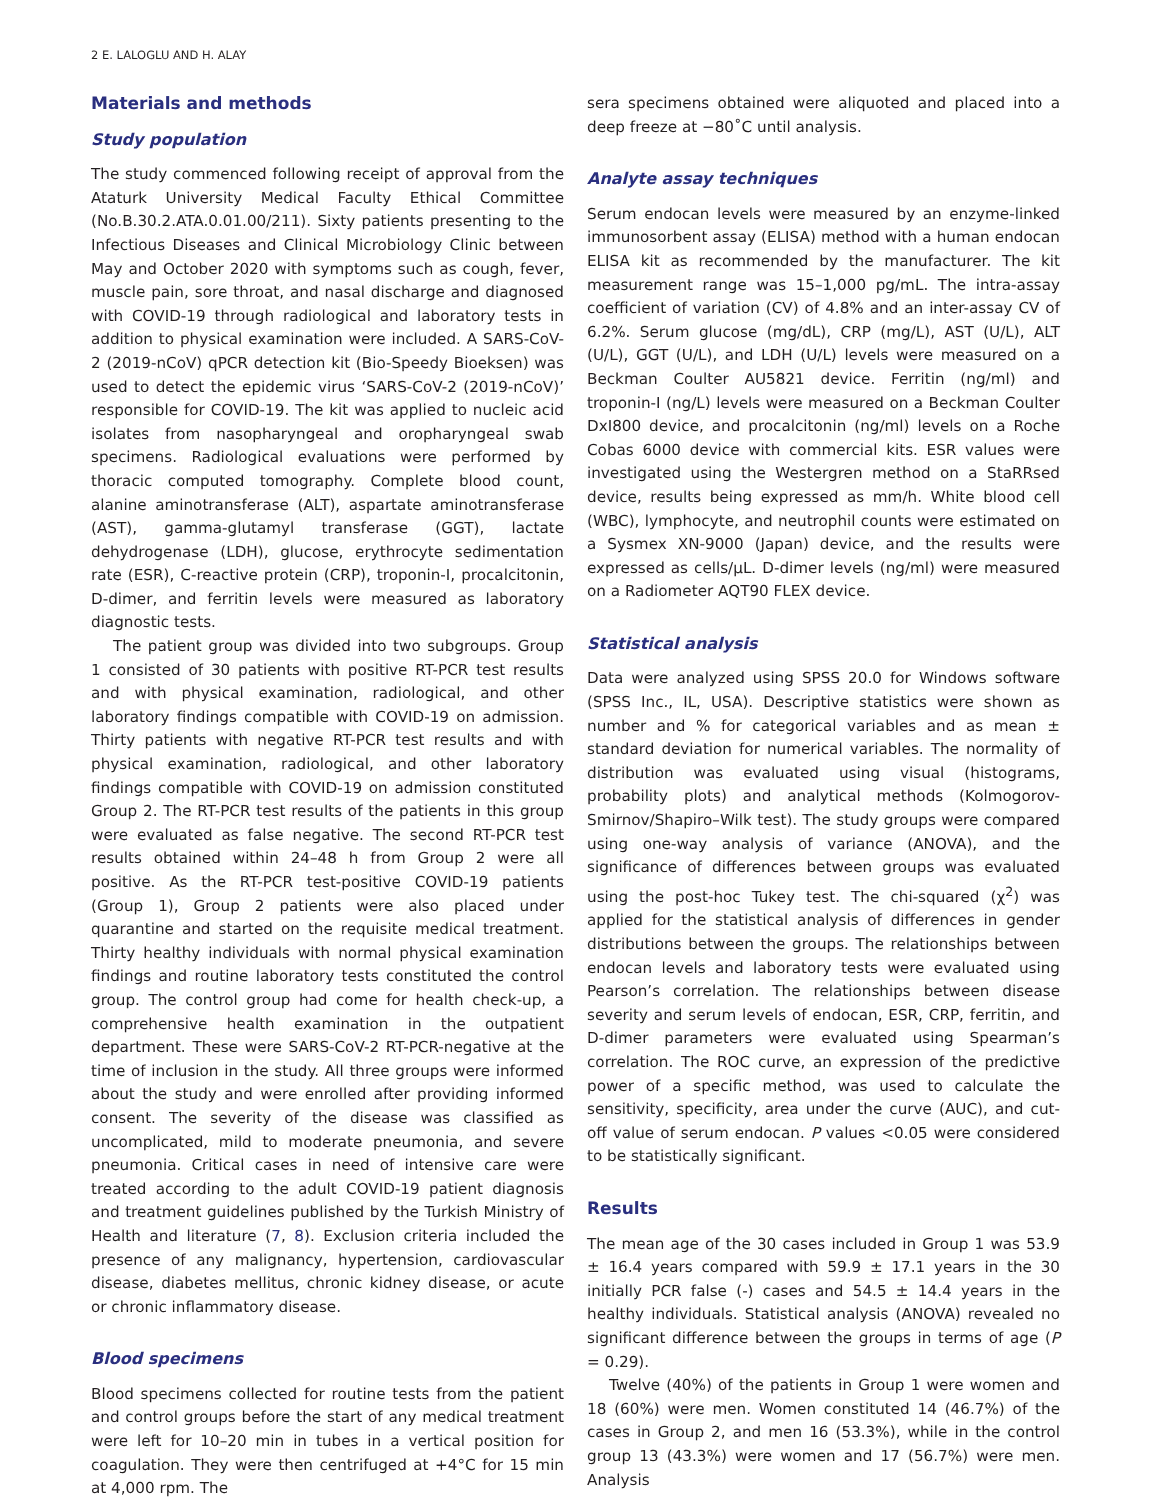2 E. LALOGLU AND H. ALAY
Materials and methods
Study population
The study commenced following receipt of approval from the Ataturk University Medical Faculty Ethical Committee (No.B.30.2.ATA.0.01.00/211). Sixty patients presenting to the Infectious Diseases and Clinical Microbiology Clinic between May and October 2020 with symptoms such as cough, fever, muscle pain, sore throat, and nasal discharge and diagnosed with COVID-19 through radiological and laboratory tests in addition to physical examination were included. A SARS-CoV-2 (2019-nCoV) qPCR detection kit (Bio-Speedy Bioeksen) was used to detect the epidemic virus ‘SARS-CoV-2 (2019-nCoV)’ responsible for COVID-19. The kit was applied to nucleic acid isolates from nasopharyngeal and oropharyngeal swab specimens. Radiological evaluations were performed by thoracic computed tomography. Complete blood count, alanine aminotransferase (ALT), aspartate aminotransferase (AST), gamma-glutamyl transferase (GGT), lactate dehydrogenase (LDH), glucose, erythrocyte sedimentation rate (ESR), C-reactive protein (CRP), troponin-I, procalcitonin, D-dimer, and ferritin levels were measured as laboratory diagnostic tests.
The patient group was divided into two subgroups. Group 1 consisted of 30 patients with positive RT-PCR test results and with physical examination, radiological, and other laboratory findings compatible with COVID-19 on admission. Thirty patients with negative RT-PCR test results and with physical examination, radiological, and other laboratory findings compatible with COVID-19 on admission constituted Group 2. The RT-PCR test results of the patients in this group were evaluated as false negative. The second RT-PCR test results obtained within 24–48 h from Group 2 were all positive. As the RT-PCR test-positive COVID-19 patients (Group 1), Group 2 patients were also placed under quarantine and started on the requisite medical treatment. Thirty healthy individuals with normal physical examination findings and routine laboratory tests constituted the control group. The control group had come for health check-up, a comprehensive health examination in the outpatient department. These were SARS-CoV-2 RT-PCR-negative at the time of inclusion in the study. All three groups were informed about the study and were enrolled after providing informed consent. The severity of the disease was classified as uncomplicated, mild to moderate pneumonia, and severe pneumonia. Critical cases in need of intensive care were treated according to the adult COVID-19 patient diagnosis and treatment guidelines published by the Turkish Ministry of Health and literature (7, 8). Exclusion criteria included the presence of any malignancy, hypertension, cardiovascular disease, diabetes mellitus, chronic kidney disease, or acute or chronic inflammatory disease.
Blood specimens
Blood specimens collected for routine tests from the patient and control groups before the start of any medical treatment were left for 10–20 min in tubes in a vertical position for coagulation. They were then centrifuged at +4°C for 15 min at 4,000 rpm. The
sera specimens obtained were aliquoted and placed into a deep freeze at −80˚C until analysis.
Analyte assay techniques
Serum endocan levels were measured by an enzyme-linked immunosorbent assay (ELISA) method with a human endocan ELISA kit as recommended by the manufacturer. The kit measurement range was 15–1,000 pg/mL. The intra-assay coefficient of variation (CV) of 4.8% and an inter-assay CV of 6.2%. Serum glucose (mg/dL), CRP (mg/L), AST (U/L), ALT (U/L), GGT (U/L), and LDH (U/L) levels were measured on a Beckman Coulter AU5821 device. Ferritin (ng/ml) and troponin-I (ng/L) levels were measured on a Beckman Coulter DxI800 device, and procalcitonin (ng/ml) levels on a Roche Cobas 6000 device with commercial kits. ESR values were investigated using the Westergren method on a StaRRsed device, results being expressed as mm/h. White blood cell (WBC), lymphocyte, and neutrophil counts were estimated on a Sysmex XN-9000 (Japan) device, and the results were expressed as cells/µL. D-dimer levels (ng/ml) were measured on a Radiometer AQT90 FLEX device.
Statistical analysis
Data were analyzed using SPSS 20.0 for Windows software (SPSS Inc., IL, USA). Descriptive statistics were shown as number and % for categorical variables and as mean ± standard deviation for numerical variables. The normality of distribution was evaluated using visual (histograms, probability plots) and analytical methods (Kolmogorov-Smirnov/Shapiro–Wilk test). The study groups were compared using one-way analysis of variance (ANOVA), and the significance of differences between groups was evaluated using the post-hoc Tukey test. The chi-squared (χ<sup>2</sup>) was applied for the statistical analysis of differences in gender distributions between the groups. The relationships between endocan levels and laboratory tests were evaluated using Pearson’s correlation. The relationships between disease severity and serum levels of endocan, ESR, CRP, ferritin, and D-dimer parameters were evaluated using Spearman’s correlation. The ROC curve, an expression of the predictive power of a specific method, was used to calculate the sensitivity, specificity, area under the curve (AUC), and cut-off value of serum endocan. P values <0.05 were considered to be statistically significant.
Results
The mean age of the 30 cases included in Group 1 was 53.9 ± 16.4 years compared with 59.9 ± 17.1 years in the 30 initially PCR false (-) cases and 54.5 ± 14.4 years in the healthy individuals. Statistical analysis (ANOVA) revealed no significant difference between the groups in terms of age (P = 0.29).
Twelve (40%) of the patients in Group 1 were women and 18 (60%) were men. Women constituted 14 (46.7%) of the cases in Group 2, and men 16 (53.3%), while in the control group 13 (43.3%) were women and 17 (56.7%) were men. Analysis